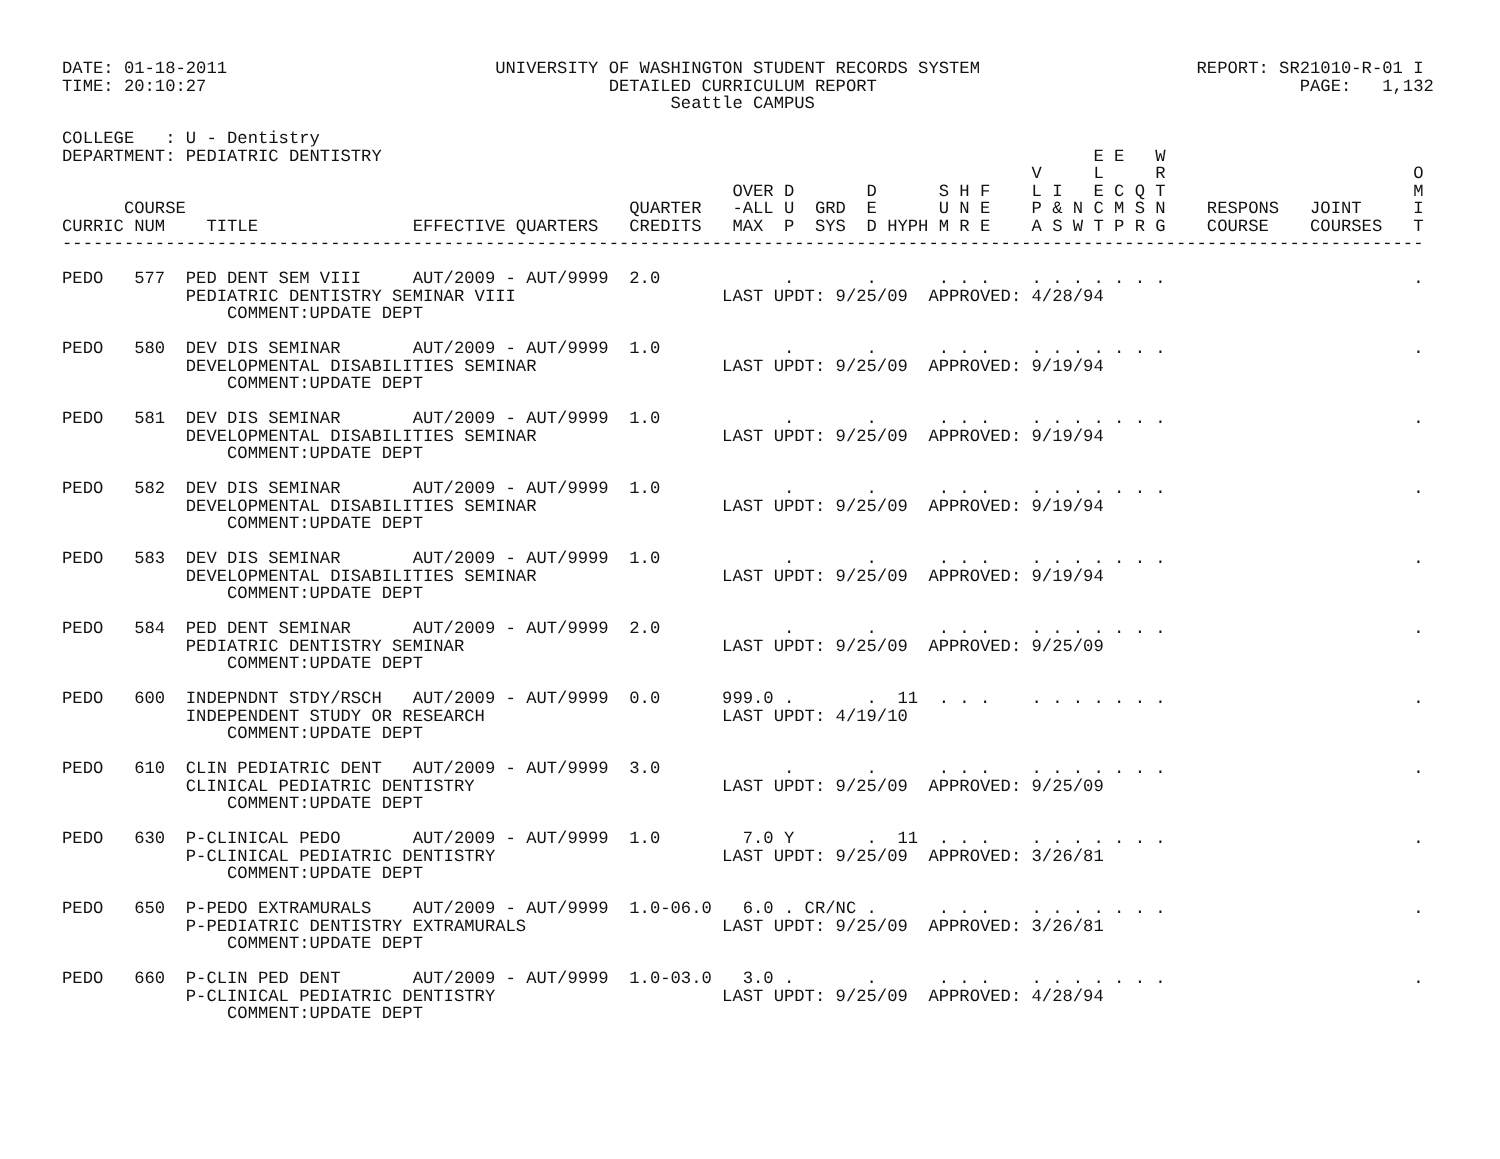DATE: 01-18-2011                          UNIVERSITY OF WASHINGTON STUDENT RECORDS SYSTEM                     REPORT: SR21010-R-01 I
TIME: 20:10:27                                       DETAILED CURRICULUM REPORT                                         PAGE:   1,132
                                                           Seattle CAMPUS

COLLEGE   : U - Dentistry
DEPARTMENT: PEDIATRIC DENTISTRY                                                                     E E   W
                                                                                              V     L     R                        O
                                                                 OVER D       D      S H F    L I   E C Q T                        M
      COURSE                                           QUARTER   -ALL U  GRD  E      U N E    P & N C M S N    RESPONS   JOINT     I
CURRIC NUM    TITLE               EFFECTIVE QUARTERS   CREDITS   MAX  P  SYS  D HYPH M R E    A S W T P R G    COURSE    COURSES   T
------------------------------------------------------------------------------------------------------------------------------------

PEDO   577  PED DENT SEM VIII     AUT/2009 - AUT/9999  2.0            .       .      . . .    . . . . . . .                        .
            PEDIATRIC DENTISTRY SEMINAR VIII                    LAST UPDT: 9/25/09  APPROVED: 4/28/94
                COMMENT:UPDATE DEPT

PEDO   580  DEV DIS SEMINAR       AUT/2009 - AUT/9999  1.0            .       .      . . .    . . . . . . .                        .
            DEVELOPMENTAL DISABILITIES SEMINAR                  LAST UPDT: 9/25/09  APPROVED: 9/19/94
                COMMENT:UPDATE DEPT

PEDO   581  DEV DIS SEMINAR       AUT/2009 - AUT/9999  1.0            .       .      . . .    . . . . . . .                        .
            DEVELOPMENTAL DISABILITIES SEMINAR                  LAST UPDT: 9/25/09  APPROVED: 9/19/94
                COMMENT:UPDATE DEPT

PEDO   582  DEV DIS SEMINAR       AUT/2009 - AUT/9999  1.0            .       .      . . .    . . . . . . .                        .
            DEVELOPMENTAL DISABILITIES SEMINAR                  LAST UPDT: 9/25/09  APPROVED: 9/19/94
                COMMENT:UPDATE DEPT

PEDO   583  DEV DIS SEMINAR       AUT/2009 - AUT/9999  1.0            .       .      . . .    . . . . . . .                        .
            DEVELOPMENTAL DISABILITIES SEMINAR                  LAST UPDT: 9/25/09  APPROVED: 9/19/94
                COMMENT:UPDATE DEPT

PEDO   584  PED DENT SEMINAR      AUT/2009 - AUT/9999  2.0            .       .      . . .    . . . . . . .                        .
            PEDIATRIC DENTISTRY SEMINAR                         LAST UPDT: 9/25/09  APPROVED: 9/25/09
                COMMENT:UPDATE DEPT

PEDO   600  INDEPNDNT STDY/RSCH   AUT/2009 - AUT/9999  0.0      999.0 .       .  11  . . .    . . . . . . .                        .
            INDEPENDENT STUDY OR RESEARCH                       LAST UPDT: 4/19/10
                COMMENT:UPDATE DEPT

PEDO   610  CLIN PEDIATRIC DENT   AUT/2009 - AUT/9999  3.0            .       .      . . .    . . . . . . .                        .
            CLINICAL PEDIATRIC DENTISTRY                        LAST UPDT: 9/25/09  APPROVED: 9/25/09
                COMMENT:UPDATE DEPT

PEDO   630  P-CLINICAL PEDO       AUT/2009 - AUT/9999  1.0        7.0 Y       .  11  . . .    . . . . . . .                        .
            P-CLINICAL PEDIATRIC DENTISTRY                      LAST UPDT: 9/25/09  APPROVED: 3/26/81
                COMMENT:UPDATE DEPT

PEDO   650  P-PEDO EXTRAMURALS    AUT/2009 - AUT/9999  1.0-06.0   6.0 . CR/NC .      . . .    . . . . . . .                        .
            P-PEDIATRIC DENTISTRY EXTRAMURALS                   LAST UPDT: 9/25/09  APPROVED: 3/26/81
                COMMENT:UPDATE DEPT

PEDO   660  P-CLIN PED DENT       AUT/2009 - AUT/9999  1.0-03.0   3.0 .       .      . . .    . . . . . . .                        .
            P-CLINICAL PEDIATRIC DENTISTRY                      LAST UPDT: 9/25/09  APPROVED: 4/28/94
                COMMENT:UPDATE DEPT